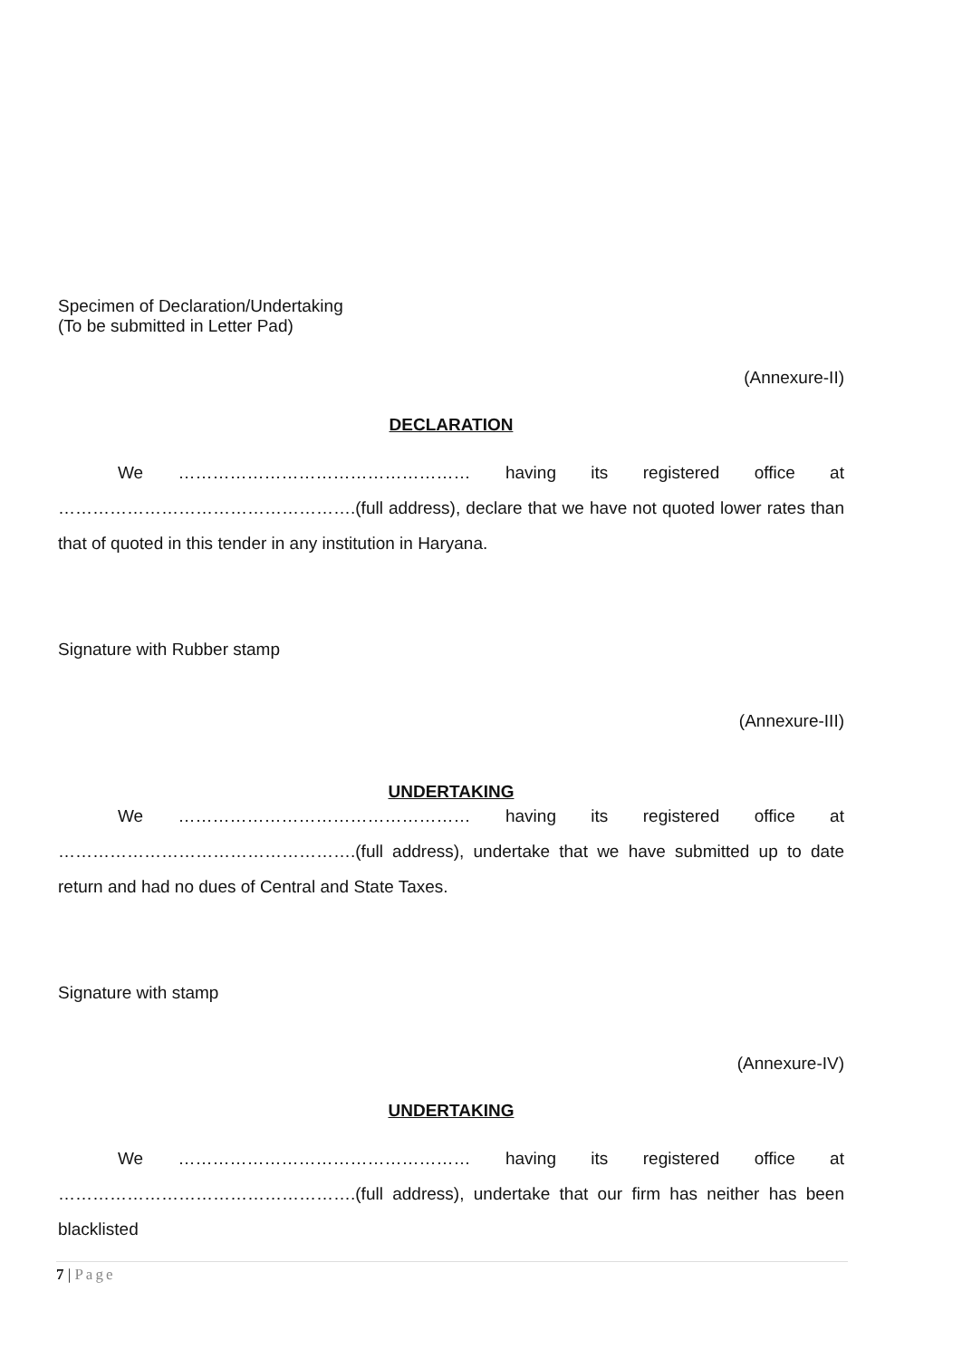Specimen of Declaration/Undertaking
(To be submitted in Letter Pad)
(Annexure-II)
DECLARATION
We …………………………………………… having its registered office at
…………………………………………….(full address), declare that we have not quoted lower rates than that of quoted in this tender in any institution in Haryana.
Signature with Rubber stamp
(Annexure-III)
UNDERTAKING
We …………………………………………… having its registered office at
…………………………………………….(full address), undertake that we have submitted up to date return and had no dues of Central and State Taxes.
Signature with stamp
(Annexure-IV)
UNDERTAKING
We …………………………………………… having its registered office at
…………………………………………….(full address), undertake that our firm has neither has been blacklisted
7 | Page